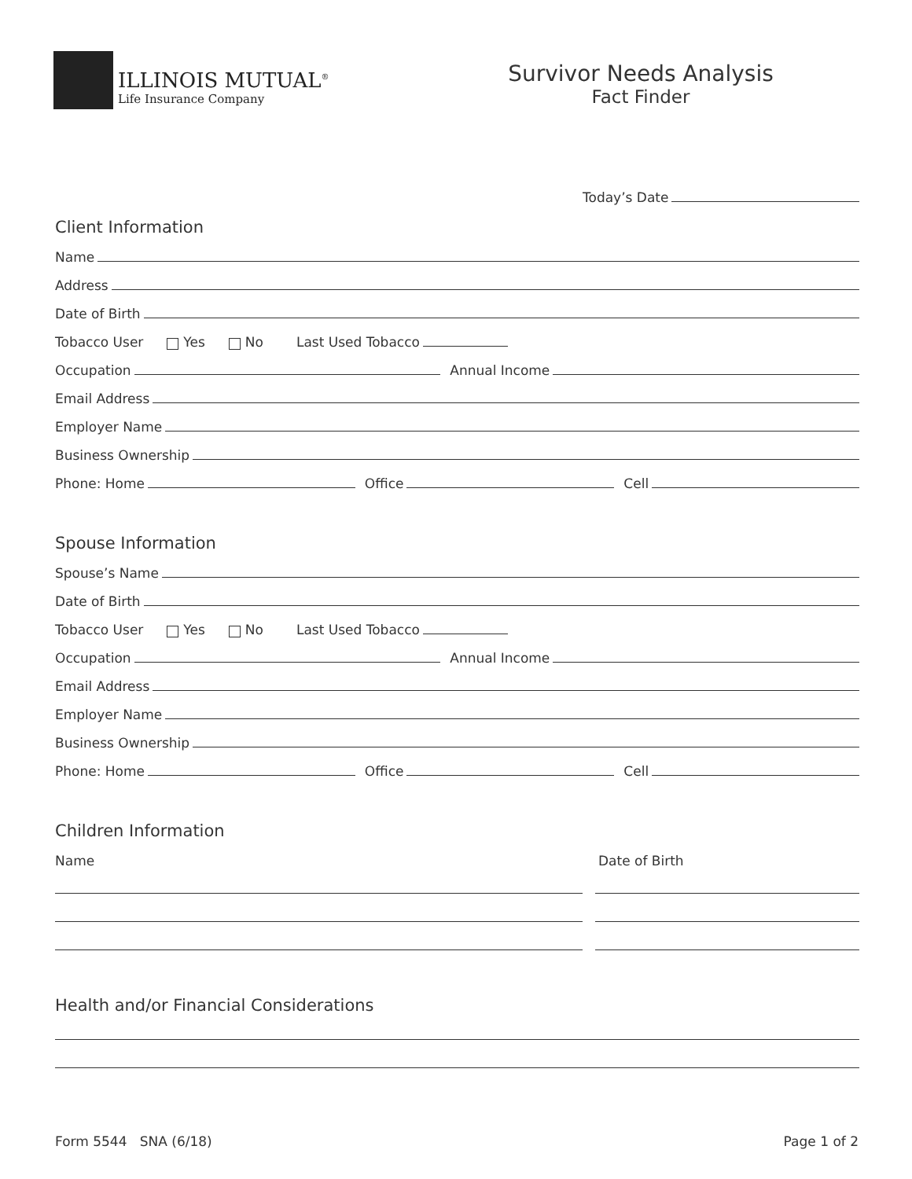ILLINOIS MUTUAL<sup>®</sup>
Life Insurance Company
Survivor Needs Analysis
Fact Finder
Today’s Date
Client Information
Name
Address
Date of Birth
Tobacco User Yes No Last Used Tobacco
Occupation Annual Income
Email Address
Employer Name
Business Ownership
Phone: Home Office Cell
Spouse Information
Spouse’s Name
Date of Birth
Tobacco User Yes No Last Used Tobacco
Occupation Annual Income
Email Address
Employer Name
Business Ownership
Phone: Home Office Cell
Children Information
Name Date of Birth
Health and/or Financial Considerations
Form 5544 SNA (6/18) Page 1 of 2